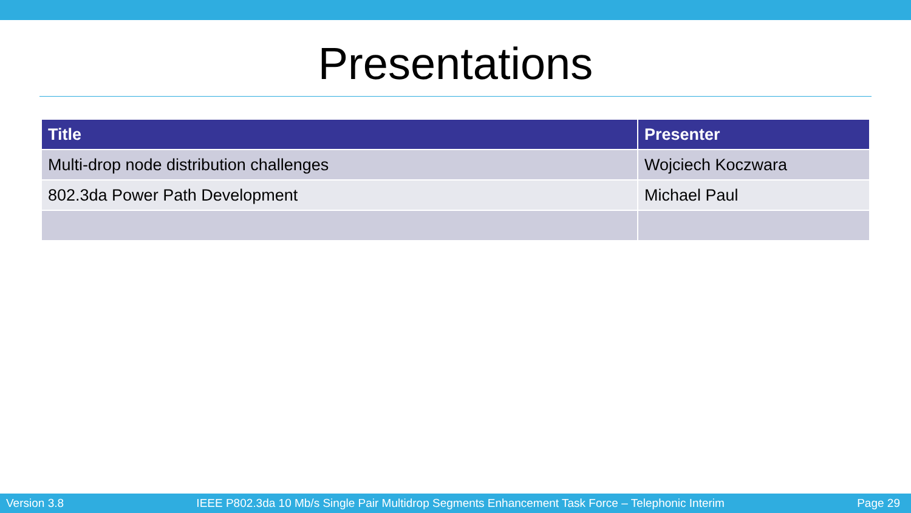Presentations
| Title | Presenter |
| --- | --- |
| Multi-drop node distribution challenges | Wojciech Koczwara |
| 802.3da Power Path Development | Michael Paul |
Version 3.8 IEEE P802.3da 10 Mb/s Single Pair Multidrop Segments Enhancement Task Force – Telephonic Interim Page 29